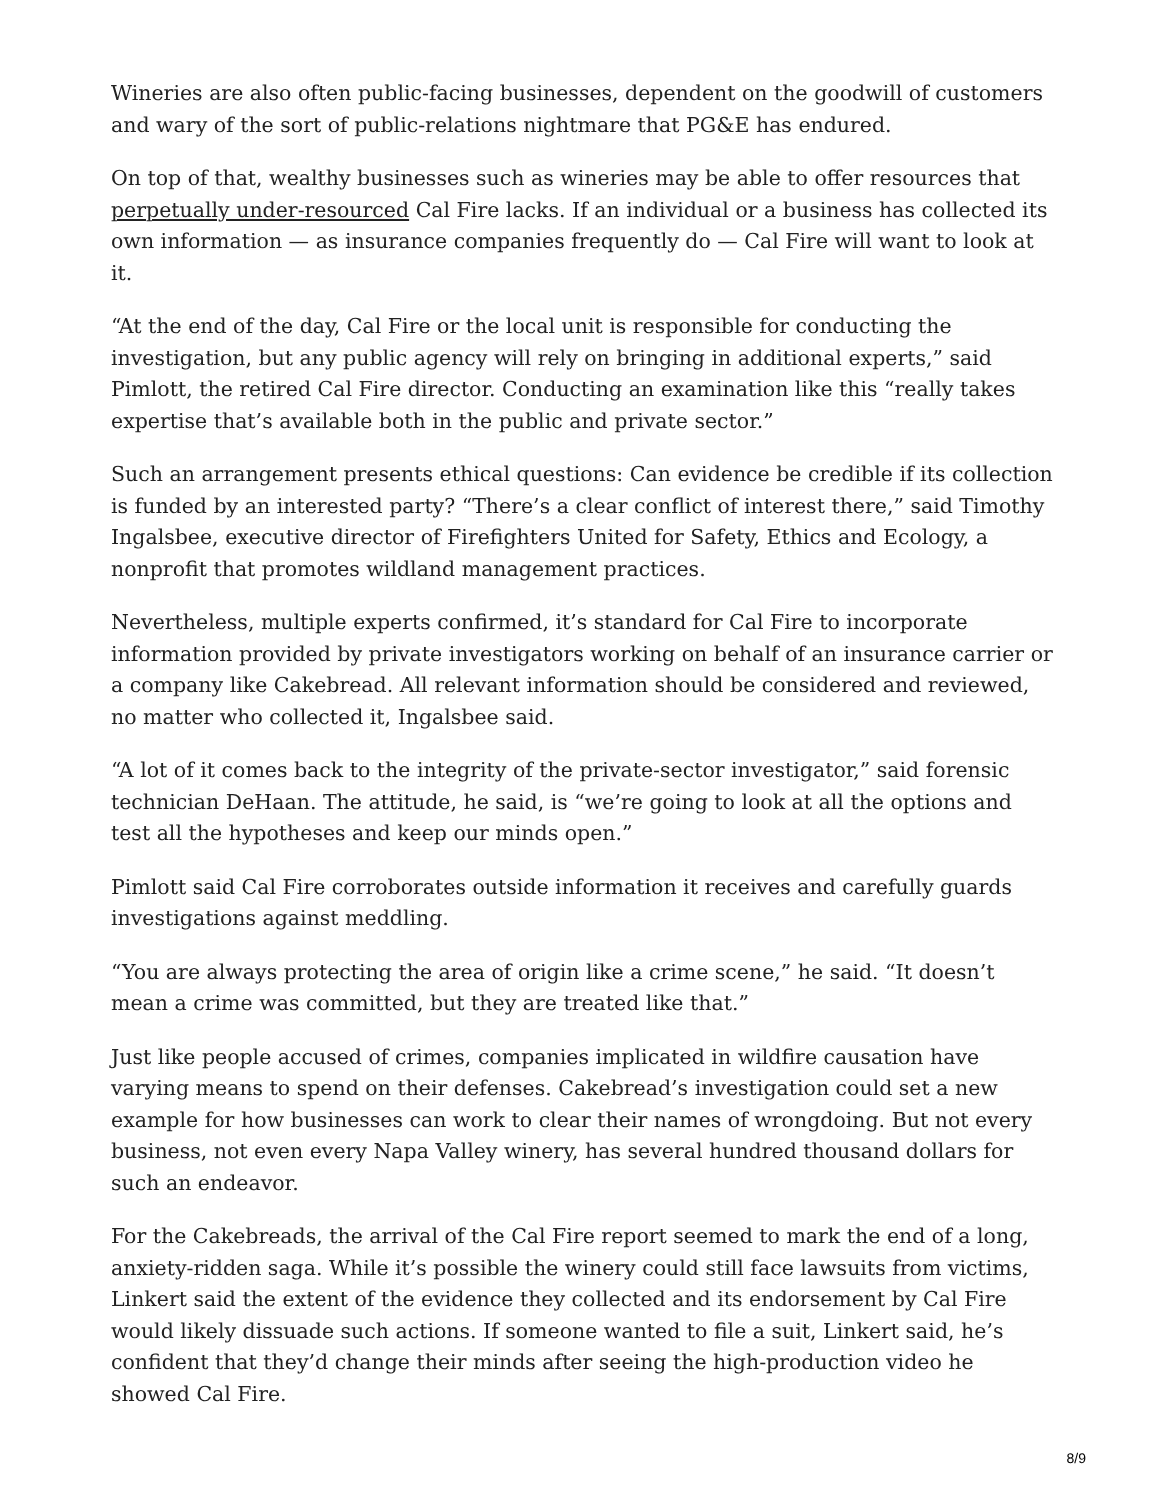Wineries are also often public-facing businesses, dependent on the goodwill of customers and wary of the sort of public-relations nightmare that PG&E has endured.
On top of that, wealthy businesses such as wineries may be able to offer resources that perpetually under-resourced Cal Fire lacks. If an individual or a business has collected its own information — as insurance companies frequently do — Cal Fire will want to look at it.
“At the end of the day, Cal Fire or the local unit is responsible for conducting the investigation, but any public agency will rely on bringing in additional experts,” said Pimlott, the retired Cal Fire director. Conducting an examination like this “really takes expertise that’s available both in the public and private sector.”
Such an arrangement presents ethical questions: Can evidence be credible if its collection is funded by an interested party? “There’s a clear conflict of interest there,” said Timothy Ingalsbee, executive director of Firefighters United for Safety, Ethics and Ecology, a nonprofit that promotes wildland management practices.
Nevertheless, multiple experts confirmed, it’s standard for Cal Fire to incorporate information provided by private investigators working on behalf of an insurance carrier or a company like Cakebread. All relevant information should be considered and reviewed, no matter who collected it, Ingalsbee said.
“A lot of it comes back to the integrity of the private-sector investigator,” said forensic technician DeHaan. The attitude, he said, is “we’re going to look at all the options and test all the hypotheses and keep our minds open.”
Pimlott said Cal Fire corroborates outside information it receives and carefully guards investigations against meddling.
“You are always protecting the area of origin like a crime scene,” he said. “It doesn’t mean a crime was committed, but they are treated like that.”
Just like people accused of crimes, companies implicated in wildfire causation have varying means to spend on their defenses. Cakebread’s investigation could set a new example for how businesses can work to clear their names of wrongdoing. But not every business, not even every Napa Valley winery, has several hundred thousand dollars for such an endeavor.
For the Cakebreads, the arrival of the Cal Fire report seemed to mark the end of a long, anxiety-ridden saga. While it’s possible the winery could still face lawsuits from victims, Linkert said the extent of the evidence they collected and its endorsement by Cal Fire would likely dissuade such actions. If someone wanted to file a suit, Linkert said, he’s confident that they’d change their minds after seeing the high-production video he showed Cal Fire.
8/9